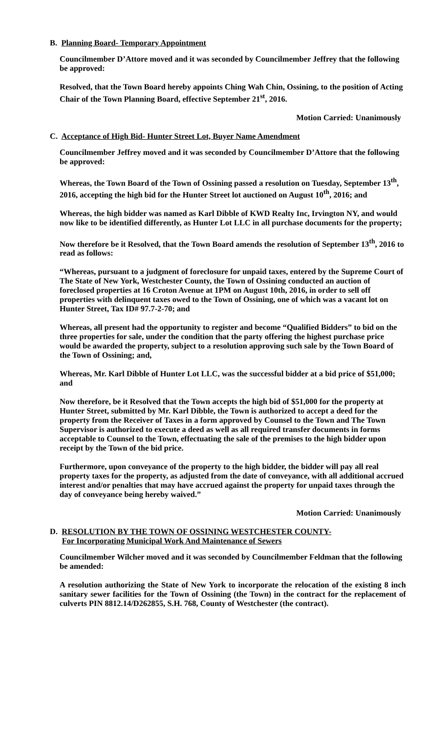B. Planning Board- Temporary Appointment
Councilmember D’Attore moved and it was seconded by Councilmember Jeffrey that the following be approved:
Resolved, that the Town Board hereby appoints Ching Wah Chin, Ossining, to the position of Acting Chair of the Town Planning Board, effective September 21<sup>st</sup>, 2016.
Motion Carried: Unanimously
C. Acceptance of High Bid- Hunter Street Lot, Buyer Name Amendment
Councilmember Jeffrey moved and it was seconded by Councilmember D’Attore that the following be approved:
Whereas, the Town Board of the Town of Ossining passed a resolution on Tuesday, September 13<sup>th</sup>, 2016, accepting the high bid for the Hunter Street lot auctioned on August 10<sup>th</sup>, 2016; and
Whereas, the high bidder was named as Karl Dibble of KWD Realty Inc, Irvington NY, and would now like to be identified differently, as Hunter Lot LLC in all purchase documents for the property;
Now therefore be it Resolved, that the Town Board amends the resolution of September 13<sup>th</sup>, 2016 to read as follows:
“Whereas, pursuant to a judgment of foreclosure for unpaid taxes, entered by the Supreme Court of The State of New York, Westchester County, the Town of Ossining conducted an auction of foreclosed properties at 16 Croton Avenue at 1PM on August 10th, 2016, in order to sell off properties with delinquent taxes owed to the Town of Ossining, one of which was a vacant lot on Hunter Street, Tax ID# 97.7-2-70; and
Whereas, all present had the opportunity to register and become “Qualified Bidders” to bid on the three properties for sale, under the condition that the party offering the highest purchase price would be awarded the property, subject to a resolution approving such sale by the Town Board of the Town of Ossining; and,
Whereas, Mr. Karl Dibble of Hunter Lot LLC, was the successful bidder at a bid price of $51,000; and
Now therefore, be it Resolved that the Town accepts the high bid of $51,000 for the property at Hunter Street, submitted by Mr. Karl Dibble, the Town is authorized to accept a deed for the property from the Receiver of Taxes in a form approved by Counsel to the Town and The Town Supervisor is authorized to execute a deed as well as all required transfer documents in forms acceptable to Counsel to the Town, effectuating the sale of the premises to the high bidder upon receipt by the Town of the bid price.
Furthermore, upon conveyance of the property to the high bidder, the bidder will pay all real property taxes for the property, as adjusted from the date of conveyance, with all additional accrued interest and/or penalties that may have accrued against the property for unpaid taxes through the day of conveyance being hereby waived.”
Motion Carried: Unanimously
D. RESOLUTION BY THE TOWN OF OSSINING WESTCHESTER COUNTY-
For Incorporating Municipal Work And Maintenance of Sewers
Councilmember Wilcher moved and it was seconded by Councilmember Feldman that the following be amended:
A resolution authorizing the State of New York to incorporate the relocation of the existing 8 inch sanitary sewer facilities for the Town of Ossining (the Town) in the contract for the replacement of culverts PIN 8812.14/D262855, S.H. 768, County of Westchester (the contract).